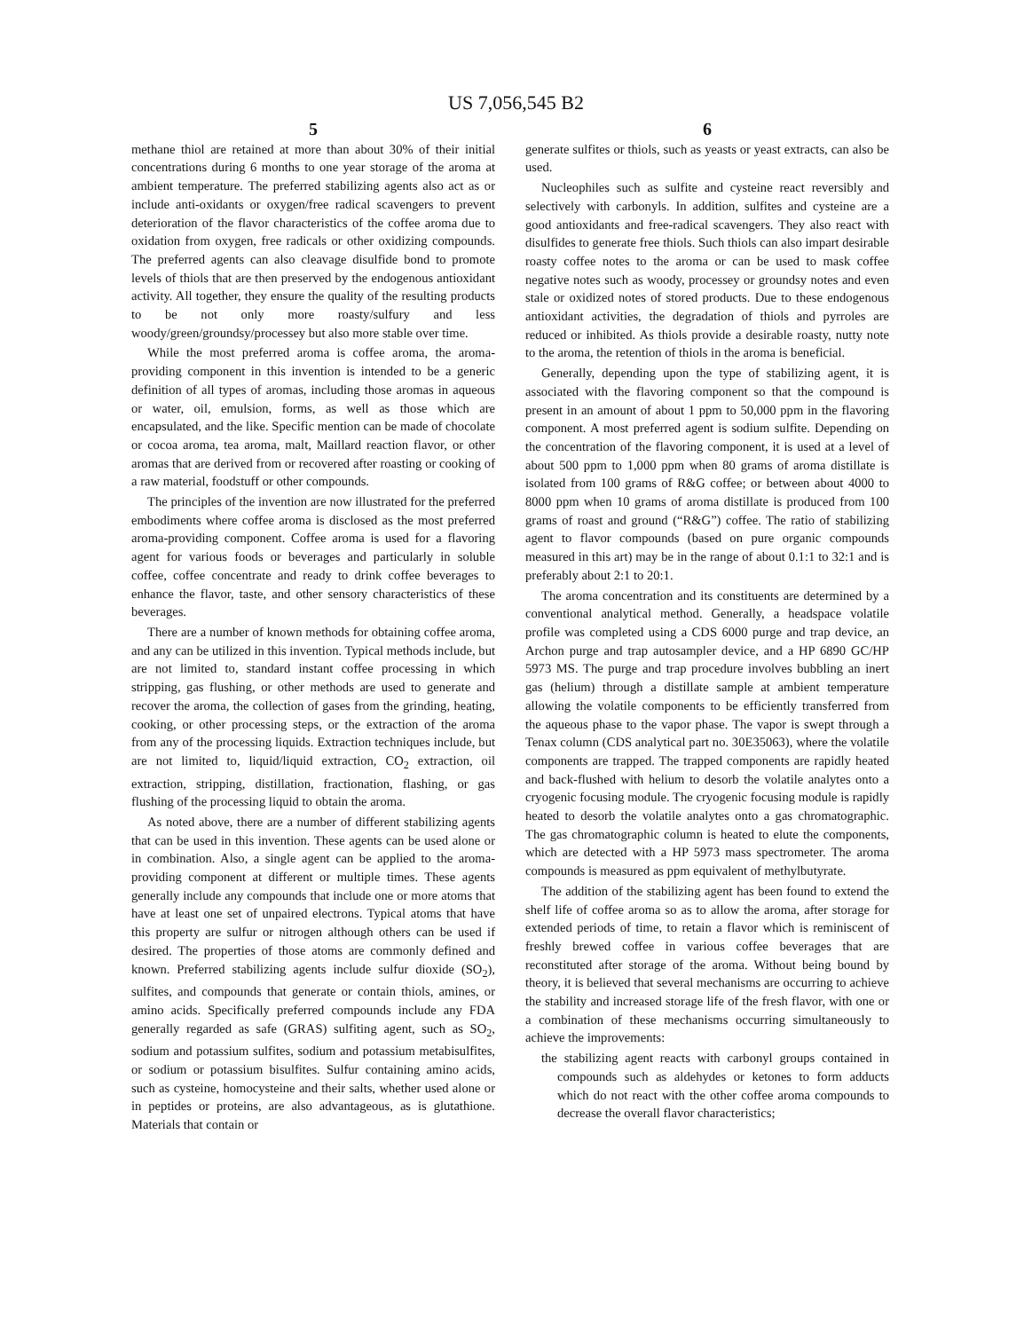US 7,056,545 B2
5
methane thiol are retained at more than about 30% of their initial concentrations during 6 months to one year storage of the aroma at ambient temperature. The preferred stabilizing agents also act as or include anti-oxidants or oxygen/free radical scavengers to prevent deterioration of the flavor characteristics of the coffee aroma due to oxidation from oxygen, free radicals or other oxidizing compounds. The preferred agents can also cleavage disulfide bond to promote levels of thiols that are then preserved by the endogenous antioxidant activity. All together, they ensure the quality of the resulting products to be not only more roasty/sulfury and less woody/green/groundsy/processey but also more stable over time.
While the most preferred aroma is coffee aroma, the aroma-providing component in this invention is intended to be a generic definition of all types of aromas, including those aromas in aqueous or water, oil, emulsion, forms, as well as those which are encapsulated, and the like. Specific mention can be made of chocolate or cocoa aroma, tea aroma, malt, Maillard reaction flavor, or other aromas that are derived from or recovered after roasting or cooking of a raw material, foodstuff or other compounds.
The principles of the invention are now illustrated for the preferred embodiments where coffee aroma is disclosed as the most preferred aroma-providing component. Coffee aroma is used for a flavoring agent for various foods or beverages and particularly in soluble coffee, coffee concentrate and ready to drink coffee beverages to enhance the flavor, taste, and other sensory characteristics of these beverages.
There are a number of known methods for obtaining coffee aroma, and any can be utilized in this invention. Typical methods include, but are not limited to, standard instant coffee processing in which stripping, gas flushing, or other methods are used to generate and recover the aroma, the collection of gases from the grinding, heating, cooking, or other processing steps, or the extraction of the aroma from any of the processing liquids. Extraction techniques include, but are not limited to, liquid/liquid extraction, CO<sub>2</sub> extraction, oil extraction, stripping, distillation, fractionation, flashing, or gas flushing of the processing liquid to obtain the aroma.
As noted above, there are a number of different stabilizing agents that can be used in this invention. These agents can be used alone or in combination. Also, a single agent can be applied to the aroma-providing component at different or multiple times. These agents generally include any compounds that include one or more atoms that have at least one set of unpaired electrons. Typical atoms that have this property are sulfur or nitrogen although others can be used if desired. The properties of those atoms are commonly defined and known. Preferred stabilizing agents include sulfur dioxide (SO<sub>2</sub>), sulfites, and compounds that generate or contain thiols, amines, or amino acids. Specifically preferred compounds include any FDA generally regarded as safe (GRAS) sulfiting agent, such as SO<sub>2</sub>, sodium and potassium sulfites, sodium and potassium metabisulfites, or sodium or potassium bisulfites. Sulfur containing amino acids, such as cysteine, homocysteine and their salts, whether used alone or in peptides or proteins, are also advantageous, as is glutathione. Materials that contain or
6
generate sulfites or thiols, such as yeasts or yeast extracts, can also be used.
Nucleophiles such as sulfite and cysteine react reversibly and selectively with carbonyls. In addition, sulfites and cysteine are a good antioxidants and free-radical scavengers. They also react with disulfides to generate free thiols. Such thiols can also impart desirable roasty coffee notes to the aroma or can be used to mask coffee negative notes such as woody, processey or groundsy notes and even stale or oxidized notes of stored products. Due to these endogenous antioxidant activities, the degradation of thiols and pyrroles are reduced or inhibited. As thiols provide a desirable roasty, nutty note to the aroma, the retention of thiols in the aroma is beneficial.
Generally, depending upon the type of stabilizing agent, it is associated with the flavoring component so that the compound is present in an amount of about 1 ppm to 50,000 ppm in the flavoring component. A most preferred agent is sodium sulfite. Depending on the concentration of the flavoring component, it is used at a level of about 500 ppm to 1,000 ppm when 80 grams of aroma distillate is isolated from 100 grams of R&G coffee; or between about 4000 to 8000 ppm when 10 grams of aroma distillate is produced from 100 grams of roast and ground (“R&G”) coffee. The ratio of stabilizing agent to flavor compounds (based on pure organic compounds measured in this art) may be in the range of about 0.1:1 to 32:1 and is preferably about 2:1 to 20:1.
The aroma concentration and its constituents are determined by a conventional analytical method. Generally, a headspace volatile profile was completed using a CDS 6000 purge and trap device, an Archon purge and trap autosampler device, and a HP 6890 GC/HP 5973 MS. The purge and trap procedure involves bubbling an inert gas (helium) through a distillate sample at ambient temperature allowing the volatile components to be efficiently transferred from the aqueous phase to the vapor phase. The vapor is swept through a Tenax column (CDS analytical part no. 30E35063), where the volatile components are trapped. The trapped components are rapidly heated and back-flushed with helium to desorb the volatile analytes onto a cryogenic focusing module. The cryogenic focusing module is rapidly heated to desorb the volatile analytes onto a gas chromatographic. The gas chromatographic column is heated to elute the components, which are detected with a HP 5973 mass spectrometer. The aroma compounds is measured as ppm equivalent of methylbutyrate.
The addition of the stabilizing agent has been found to extend the shelf life of coffee aroma so as to allow the aroma, after storage for extended periods of time, to retain a flavor which is reminiscent of freshly brewed coffee in various coffee beverages that are reconstituted after storage of the aroma. Without being bound by theory, it is believed that several mechanisms are occurring to achieve the stability and increased storage life of the fresh flavor, with one or a combination of these mechanisms occurring simultaneously to achieve the improvements:
the stabilizing agent reacts with carbonyl groups contained in compounds such as aldehydes or ketones to form adducts which do not react with the other coffee aroma compounds to decrease the overall flavor characteristics;